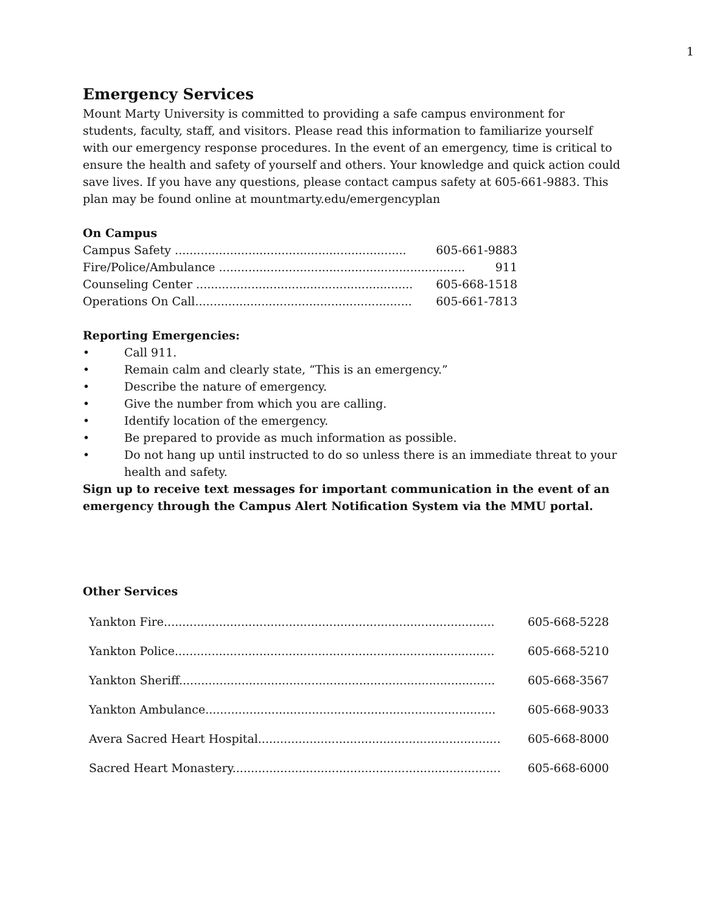1
Emergency Services
Mount Marty University is committed to providing a safe campus environment for students, faculty, staff, and visitors. Please read this information to familiarize yourself with our emergency response procedures. In the event of an emergency, time is critical to ensure the health and safety of yourself and others. Your knowledge and quick action could save lives. If you have any questions, please contact campus safety at 605-661-9883. This plan may be found online at mountmarty.edu/emergencyplan
On Campus
Campus Safety ............................................................... 605-661-9883
Fire/Police/Ambulance ................................................................... 911
Counseling Center ........................................................... 605-668-1518
Operations On Call........................................................... 605-661-7813
Reporting Emergencies:
• Call 911.
• Remain calm and clearly state, “This is an emergency.”
• Describe the nature of emergency.
• Give the number from which you are calling.
• Identify location of the emergency.
• Be prepared to provide as much information as possible.
• Do not hang up until instructed to do so unless there is an immediate threat to your health and safety.
Sign up to receive text messages for important communication in the event of an emergency through the Campus Alert Notification System via the MMU portal.
Other Services
| Yankton Fire.......................................................................................... | 605-668-5228 |
| Yankton Police....................................................................................... | 605-668-5210 |
| Yankton Sheriff...................................................................................... | 605-668-3567 |
| Yankton Ambulance............................................................................... | 605-668-9033 |
| Avera Sacred Heart Hospital.................................................................. | 605-668-8000 |
| Sacred Heart Monastery......................................................................... | 605-668-6000 |